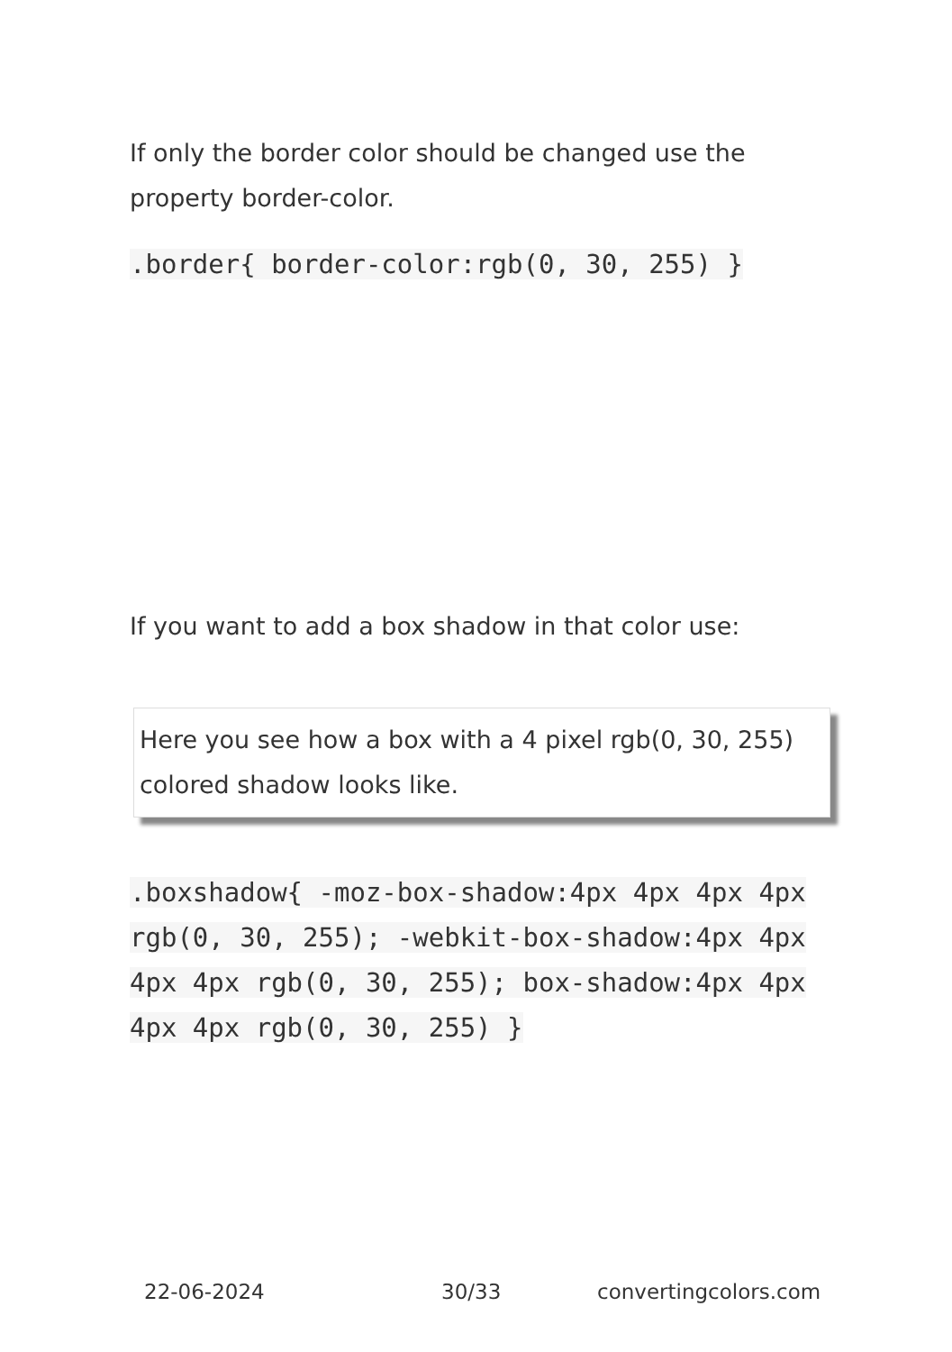If only the border color should be changed use the property border-color.
.border{ border-color:rgb(0, 30, 255) }
If you want to add a box shadow in that color use:
Here you see how a box with a 4 pixel rgb(0, 30, 255) colored shadow looks like.
.boxshadow{ -moz-box-shadow:4px 4px 4px 4px rgb(0, 30, 255); -webkit-box-shadow:4px 4px 4px 4px rgb(0, 30, 255); box-shadow:4px 4px 4px 4px rgb(0, 30, 255) }
22-06-2024 30/33 convertingcolors.com